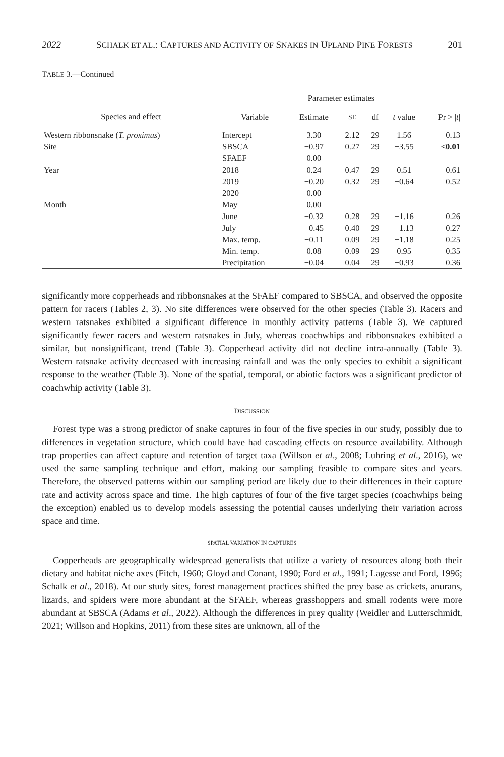2022 SCHALK ET AL.: CAPTURES AND ACTIVITY OF SNAKES IN UPLAND PINE FORESTS 201
TABLE 3.—Continued
| | Parameter estimates | | | | | |
| --- | --- | --- | --- | --- | --- | --- |
| Species and effect | Variable | Estimate | SE | df | t value | Pr > / t / |
| Western ribbonsnake ( T. proximus ) | Intercept | 3.30 | 2.12 | 29 | 1.56 | 0.13 |
| Site | SBSCA | −0.97 | 0.27 | 29 | −3.55 | <0.01 |
| | SFAEF | 0.00 | | | | |
| Year | 2018 | 0.24 | 0.47 | 29 | 0.51 | 0.61 |
| | 2019 | −0.20 | 0.32 | 29 | −0.64 | 0.52 |
| | 2020 | 0.00 | | | | |
| Month | May | 0.00 | | | | |
| | June | −0.32 | 0.28 | 29 | −1.16 | 0.26 |
| | July | −0.45 | 0.40 | 29 | −1.13 | 0.27 |
| | Max. temp. | −0.11 | 0.09 | 29 | −1.18 | 0.25 |
| | Min. temp. | 0.08 | 0.09 | 29 | 0.95 | 0.35 |
| | Precipitation | −0.04 | 0.04 | 29 | −0.93 | 0.36 |
significantly more copperheads and ribbonsnakes at the SFAEF compared to SBSCA, and observed the opposite pattern for racers (Tables 2, 3). No site differences were observed for the other species (Table 3). Racers and western ratsnakes exhibited a significant difference in monthly activity patterns (Table 3). We captured significantly fewer racers and western ratsnakes in July, whereas coachwhips and ribbonsnakes exhibited a similar, but nonsignificant, trend (Table 3). Copperhead activity did not decline intra-annually (Table 3). Western ratsnake activity decreased with increasing rainfall and was the only species to exhibit a significant response to the weather (Table 3). None of the spatial, temporal, or abiotic factors was a significant predictor of coachwhip activity (Table 3).
DISCUSSION
Forest type was a strong predictor of snake captures in four of the five species in our study, possibly due to differences in vegetation structure, which could have had cascading effects on resource availability. Although trap properties can affect capture and retention of target taxa (Willson et al., 2008; Luhring et al., 2016), we used the same sampling technique and effort, making our sampling feasible to compare sites and years. Therefore, the observed patterns within our sampling period are likely due to their differences in their capture rate and activity across space and time. The high captures of four of the five target species (coachwhips being the exception) enabled us to develop models assessing the potential causes underlying their variation across space and time.
SPATIAL VARIATION IN CAPTURES
Copperheads are geographically widespread generalists that utilize a variety of resources along both their dietary and habitat niche axes (Fitch, 1960; Gloyd and Conant, 1990; Ford et al., 1991; Lagesse and Ford, 1996; Schalk et al., 2018). At our study sites, forest management practices shifted the prey base as crickets, anurans, lizards, and spiders were more abundant at the SFAEF, whereas grasshoppers and small rodents were more abundant at SBSCA (Adams et al., 2022). Although the differences in prey quality (Weidler and Lutterschmidt, 2021; Willson and Hopkins, 2011) from these sites are unknown, all of the